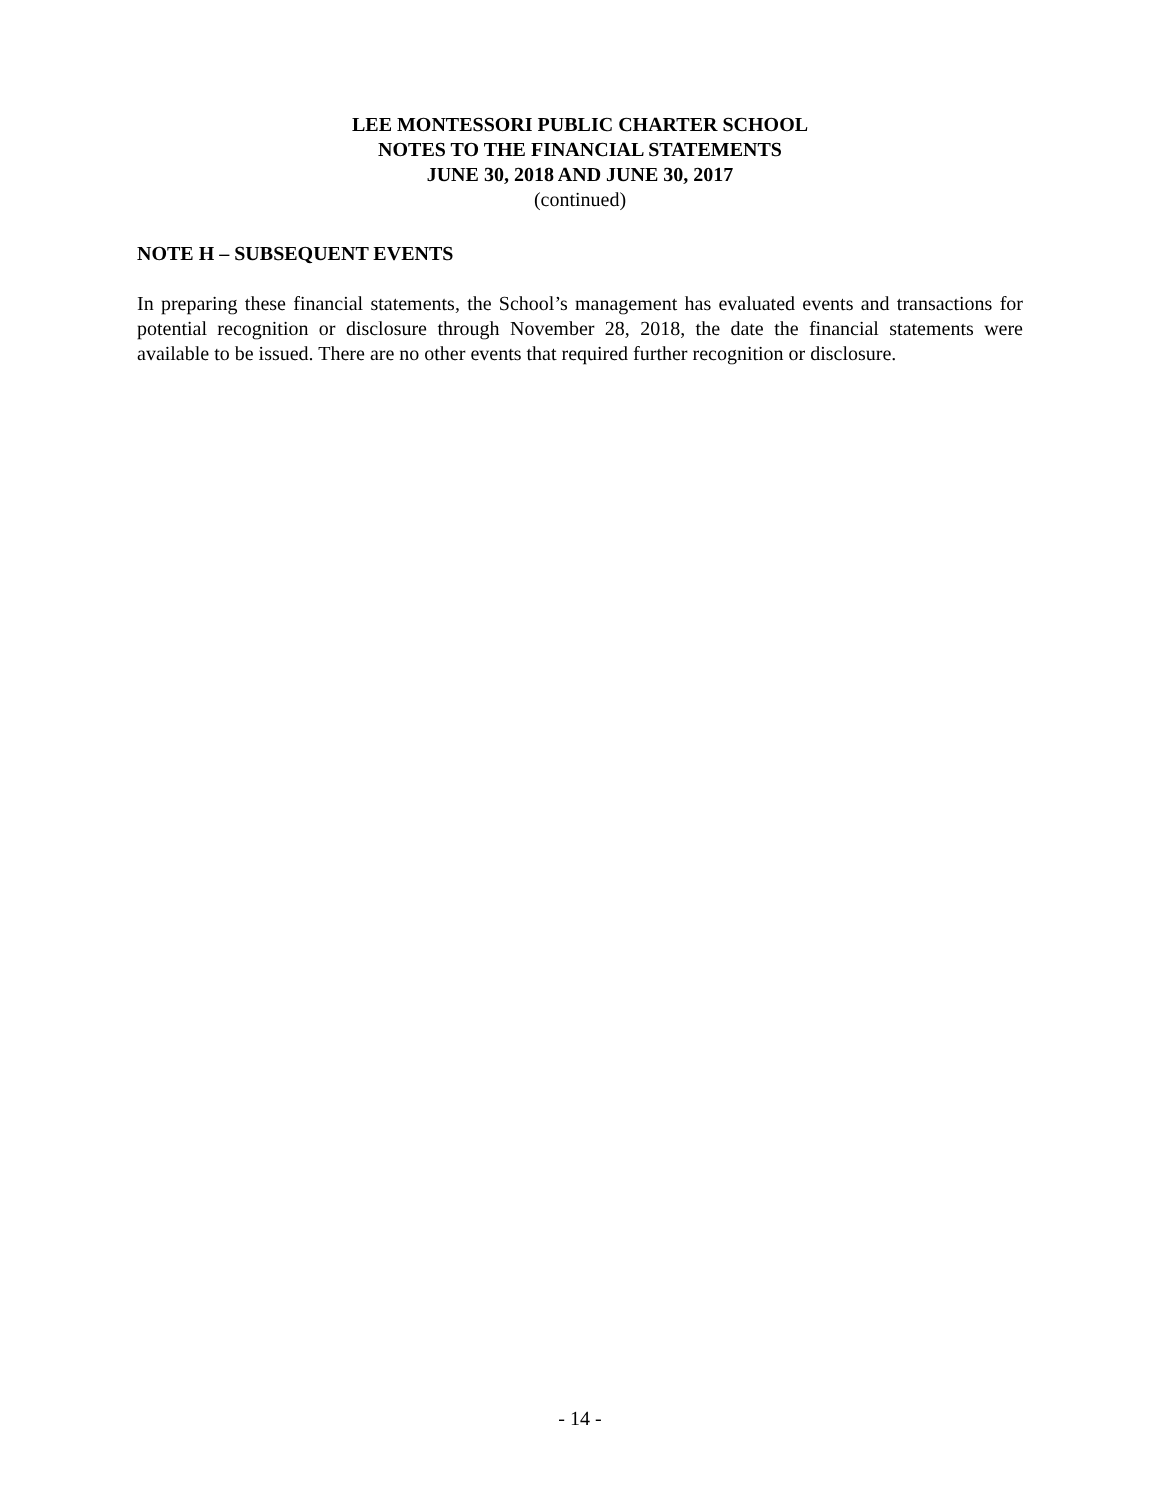LEE MONTESSORI PUBLIC CHARTER SCHOOL
NOTES TO THE FINANCIAL STATEMENTS
JUNE 30, 2018 AND JUNE 30, 2017
(continued)
NOTE H – SUBSEQUENT EVENTS
In preparing these financial statements, the School’s management has evaluated events and transactions for potential recognition or disclosure through November 28, 2018, the date the financial statements were available to be issued. There are no other events that required further recognition or disclosure.
- 14 -